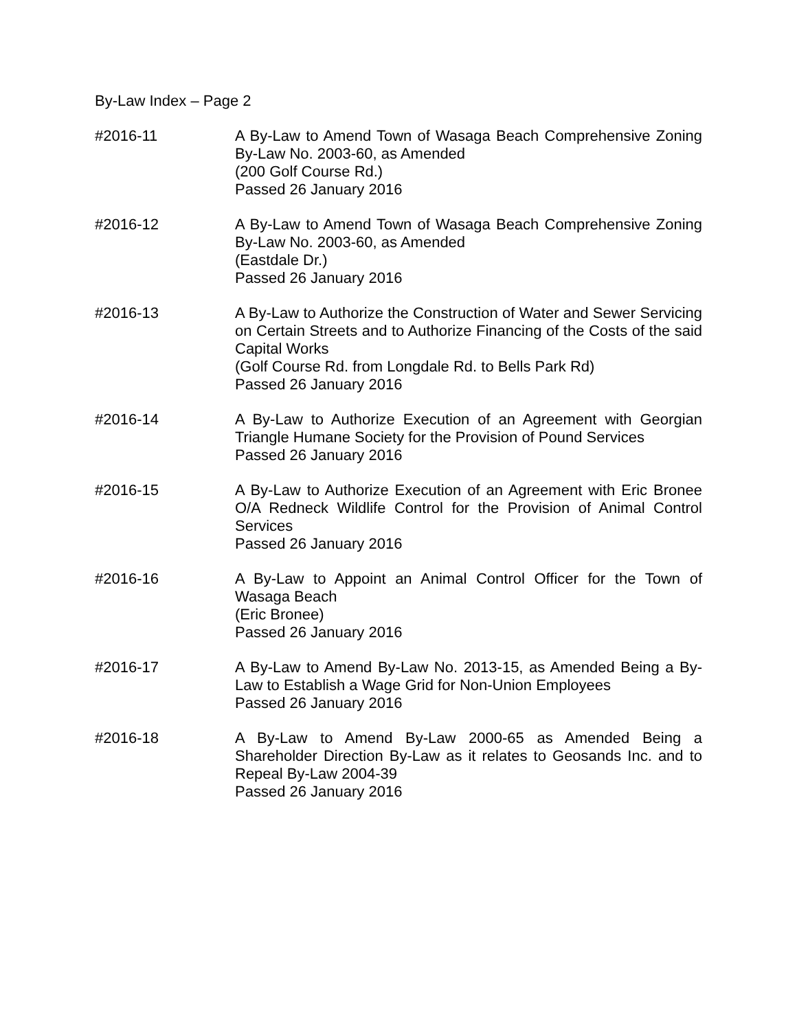By-Law Index – Page 2
#2016-11 A By-Law to Amend Town of Wasaga Beach Comprehensive Zoning By-Law No. 2003-60, as Amended
(200 Golf Course Rd.)
Passed 26 January 2016
#2016-12 A By-Law to Amend Town of Wasaga Beach Comprehensive Zoning By-Law No. 2003-60, as Amended
(Eastdale Dr.)
Passed 26 January 2016
#2016-13 A By-Law to Authorize the Construction of Water and Sewer Servicing on Certain Streets and to Authorize Financing of the Costs of the said Capital Works
(Golf Course Rd. from Longdale Rd. to Bells Park Rd)
Passed 26 January 2016
#2016-14 A By-Law to Authorize Execution of an Agreement with Georgian Triangle Humane Society for the Provision of Pound Services
Passed 26 January 2016
#2016-15 A By-Law to Authorize Execution of an Agreement with Eric Bronee O/A Redneck Wildlife Control for the Provision of Animal Control Services
Passed 26 January 2016
#2016-16 A By-Law to Appoint an Animal Control Officer for the Town of Wasaga Beach
(Eric Bronee)
Passed 26 January 2016
#2016-17 A By-Law to Amend By-Law No. 2013-15, as Amended Being a By-Law to Establish a Wage Grid for Non-Union Employees
Passed 26 January 2016
#2016-18 A By-Law to Amend By-Law 2000-65 as Amended Being a Shareholder Direction By-Law as it relates to Geosands Inc. and to Repeal By-Law 2004-39
Passed 26 January 2016